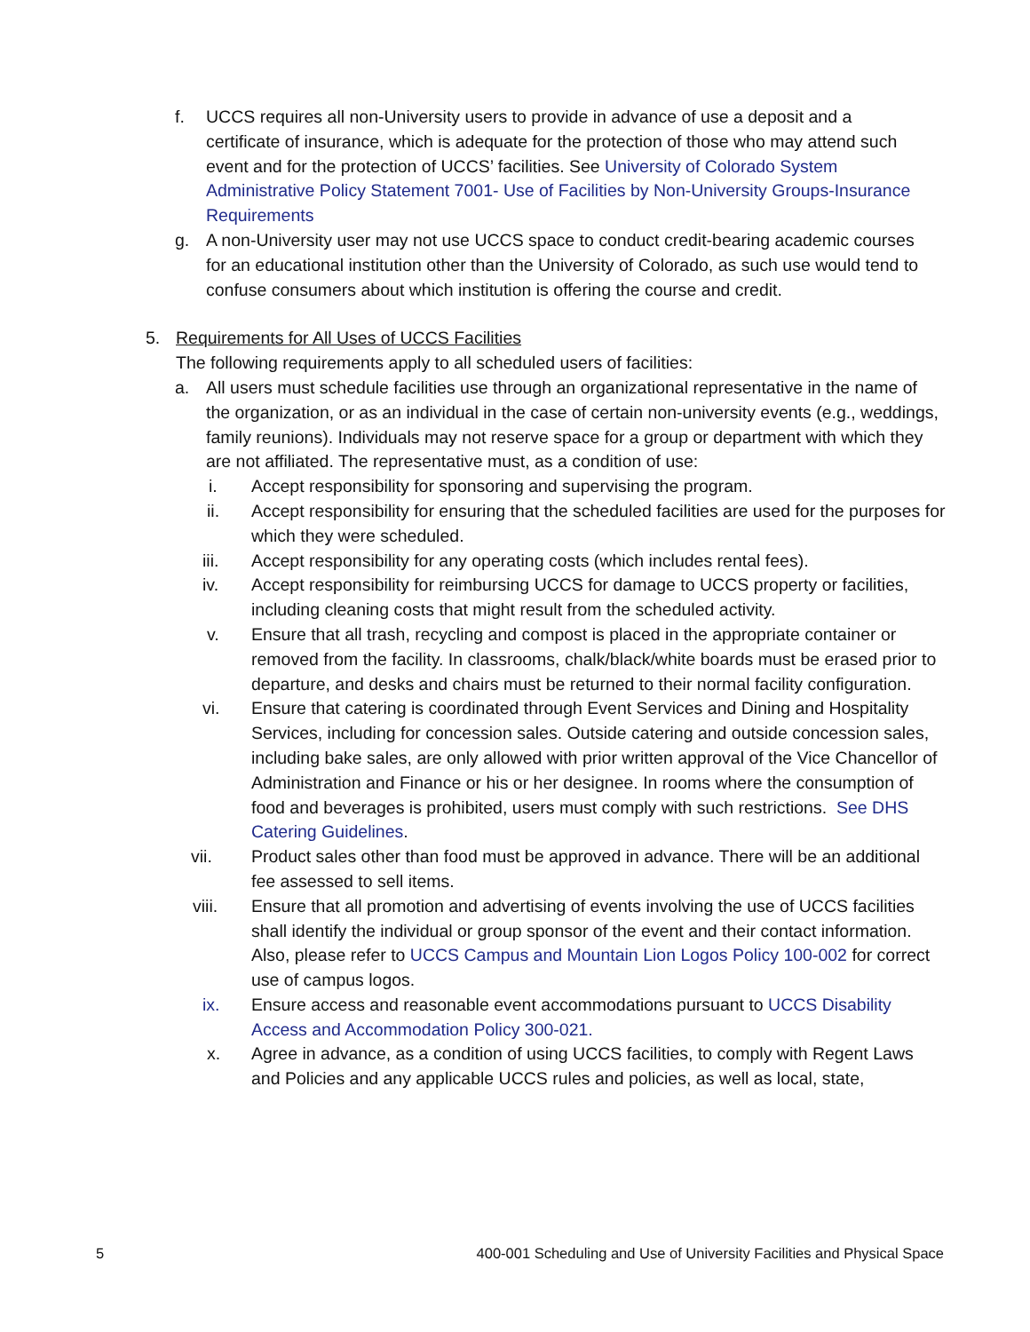f. UCCS requires all non-University users to provide in advance of use a deposit and a certificate of insurance, which is adequate for the protection of those who may attend such event and for the protection of UCCS’ facilities. See University of Colorado System Administrative Policy Statement 7001- Use of Facilities by Non-University Groups-Insurance Requirements
g. A non-University user may not use UCCS space to conduct credit-bearing academic courses for an educational institution other than the University of Colorado, as such use would tend to confuse consumers about which institution is offering the course and credit.
5. Requirements for All Uses of UCCS Facilities
The following requirements apply to all scheduled users of facilities:
a. All users must schedule facilities use through an organizational representative in the name of the organization, or as an individual in the case of certain non-university events (e.g., weddings, family reunions). Individuals may not reserve space for a group or department with which they are not affiliated. The representative must, as a condition of use:
i. Accept responsibility for sponsoring and supervising the program.
ii. Accept responsibility for ensuring that the scheduled facilities are used for the purposes for which they were scheduled.
iii. Accept responsibility for any operating costs (which includes rental fees).
iv. Accept responsibility for reimbursing UCCS for damage to UCCS property or facilities, including cleaning costs that might result from the scheduled activity.
v. Ensure that all trash, recycling and compost is placed in the appropriate container or removed from the facility. In classrooms, chalk/black/white boards must be erased prior to departure, and desks and chairs must be returned to their normal facility configuration.
vi. Ensure that catering is coordinated through Event Services and Dining and Hospitality Services, including for concession sales. Outside catering and outside concession sales, including bake sales, are only allowed with prior written approval of the Vice Chancellor of Administration and Finance or his or her designee. In rooms where the consumption of food and beverages is prohibited, users must comply with such restrictions. See DHS Catering Guidelines.
vii. Product sales other than food must be approved in advance. There will be an additional fee assessed to sell items.
viii. Ensure that all promotion and advertising of events involving the use of UCCS facilities shall identify the individual or group sponsor of the event and their contact information. Also, please refer to UCCS Campus and Mountain Lion Logos Policy 100-002 for correct use of campus logos.
ix. Ensure access and reasonable event accommodations pursuant to UCCS Disability Access and Accommodation Policy 300-021.
x. Agree in advance, as a condition of using UCCS facilities, to comply with Regent Laws and Policies and any applicable UCCS rules and policies, as well as local, state,
5 400-001 Scheduling and Use of University Facilities and Physical Space